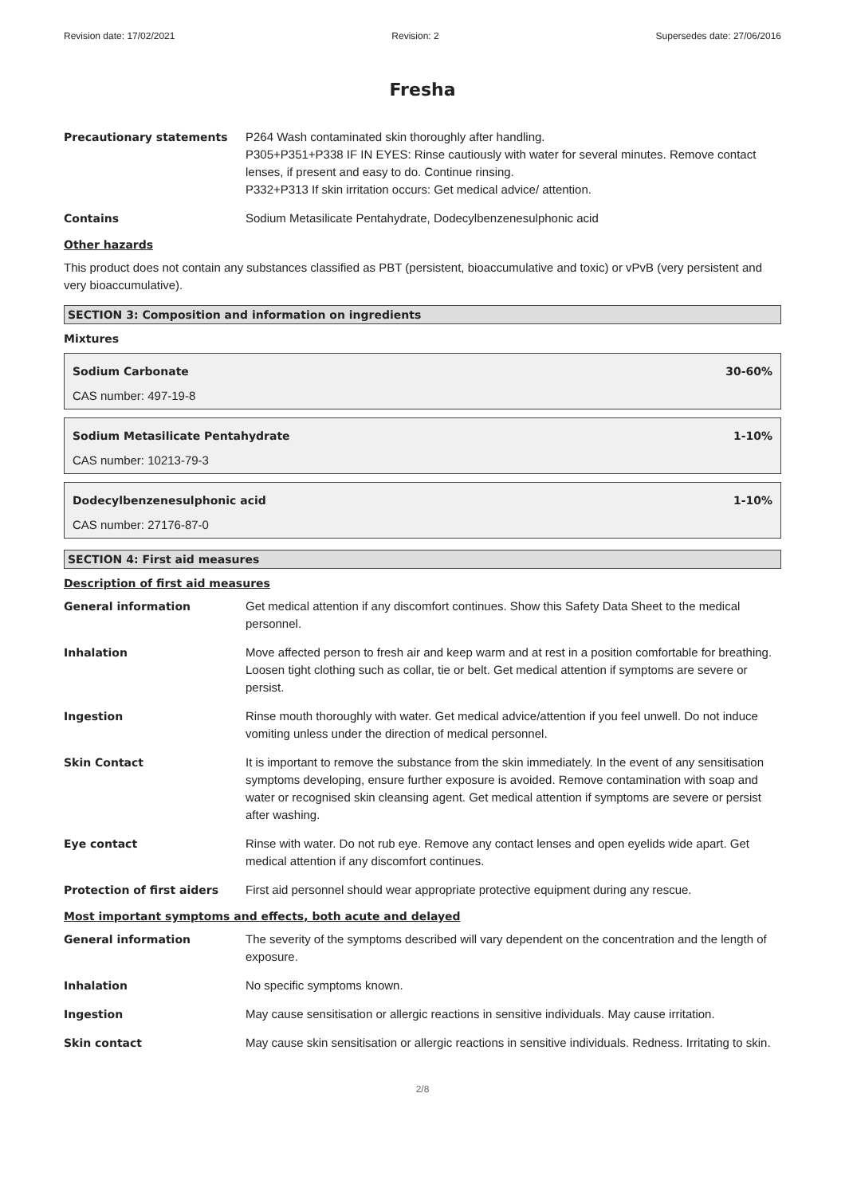Revision date: 17/02/2021 Revision: 2 Supersedes date: 27/06/2016
Fresha
Precautionary statements P264 Wash contaminated skin thoroughly after handling.
P305+P351+P338 IF IN EYES: Rinse cautiously with water for several minutes. Remove contact lenses, if present and easy to do. Continue rinsing.
P332+P313 If skin irritation occurs: Get medical advice/ attention.
Contains Sodium Metasilicate Pentahydrate, Dodecylbenzenesulphonic acid
Other hazards
This product does not contain any substances classified as PBT (persistent, bioaccumulative and toxic) or vPvB (very persistent and very bioaccumulative).
SECTION 3: Composition and information on ingredients
Mixtures
Sodium Carbonate 30-60%
CAS number: 497-19-8
Sodium Metasilicate Pentahydrate 1-10%
CAS number: 10213-79-3
Dodecylbenzenesulphonic acid 1-10%
CAS number: 27176-87-0
SECTION 4: First aid measures
Description of first aid measures
General information Get medical attention if any discomfort continues. Show this Safety Data Sheet to the medical personnel.
Inhalation Move affected person to fresh air and keep warm and at rest in a position comfortable for breathing. Loosen tight clothing such as collar, tie or belt. Get medical attention if symptoms are severe or persist.
Ingestion Rinse mouth thoroughly with water. Get medical advice/attention if you feel unwell. Do not induce vomiting unless under the direction of medical personnel.
Skin Contact It is important to remove the substance from the skin immediately. In the event of any sensitisation symptoms developing, ensure further exposure is avoided. Remove contamination with soap and water or recognised skin cleansing agent. Get medical attention if symptoms are severe or persist after washing.
Eye contact Rinse with water. Do not rub eye. Remove any contact lenses and open eyelids wide apart. Get medical attention if any discomfort continues.
Protection of first aiders First aid personnel should wear appropriate protective equipment during any rescue.
Most important symptoms and effects, both acute and delayed
General information The severity of the symptoms described will vary dependent on the concentration and the length of exposure.
Inhalation No specific symptoms known.
Ingestion May cause sensitisation or allergic reactions in sensitive individuals. May cause irritation.
Skin contact May cause skin sensitisation or allergic reactions in sensitive individuals. Redness. Irritating to skin.
2/8